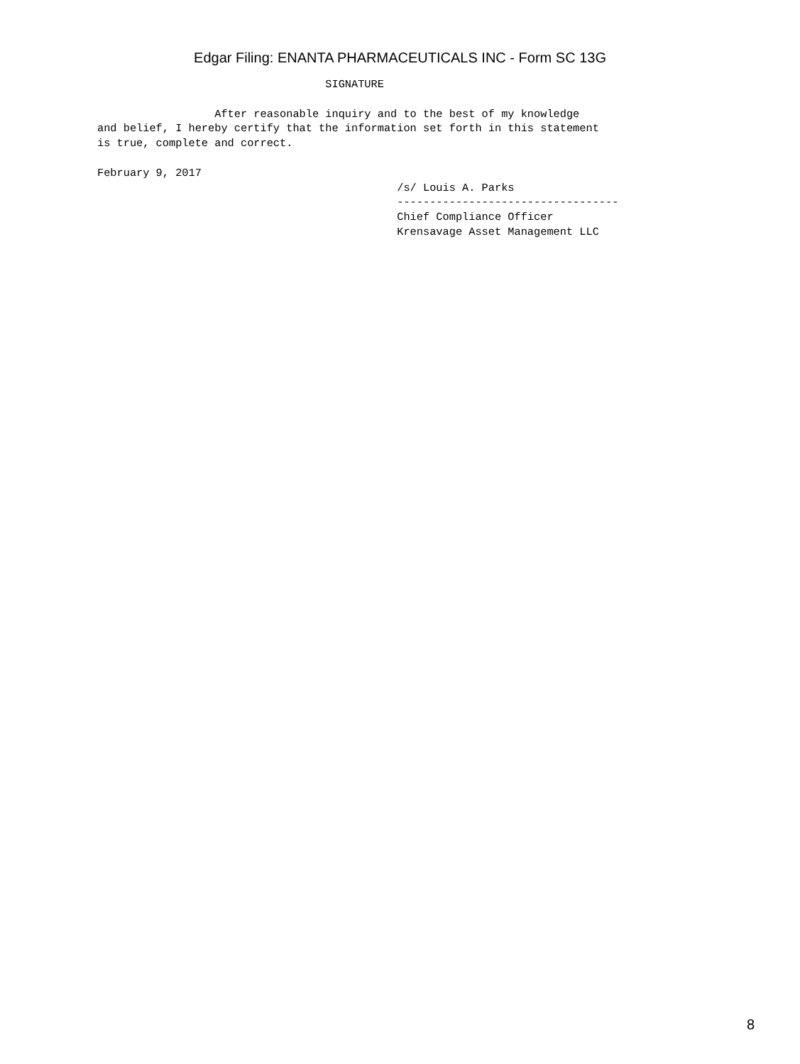Edgar Filing: ENANTA PHARMACEUTICALS INC - Form SC 13G
                                   SIGNATURE

                  After reasonable inquiry and to the best of my knowledge
and belief, I hereby certify that the information set forth in this statement
is true, complete and correct.

February 9, 2017
                                              /s/ Louis A. Parks
                                              ----------------------------------
                                              Chief Compliance Officer
                                              Krensavage Asset Management LLC
8